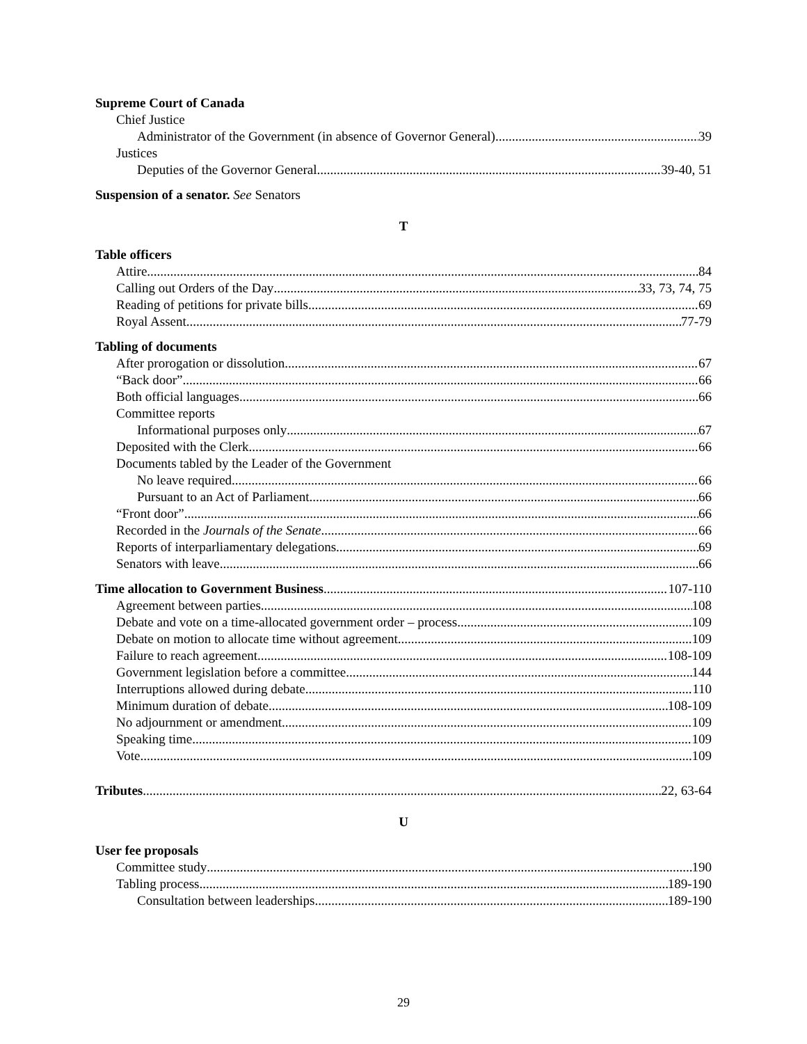Supreme Court of Canada
Chief Justice
Administrator of the Government (in absence of Governor General) 39
Justices
Deputies of the Governor General 39-40, 51
Suspension of a senator. See Senators
T
Table officers
Attire 84
Calling out Orders of the Day 33, 73, 74, 75
Reading of petitions for private bills 69
Royal Assent 77-79
Tabling of documents
After prorogation or dissolution 67
“Back door” 66
Both official languages 66
Committee reports
Informational purposes only 67
Deposited with the Clerk 66
Documents tabled by the Leader of the Government
No leave required 66
Pursuant to an Act of Parliament 66
“Front door” 66
Recorded in the Journals of the Senate 66
Reports of interparliamentary delegations 69
Senators with leave 66
Time allocation to Government Business 107-110
Agreement between parties 108
Debate and vote on a time-allocated government order – process 109
Debate on motion to allocate time without agreement 109
Failure to reach agreement 108-109
Government legislation before a committee 144
Interruptions allowed during debate 110
Minimum duration of debate 108-109
No adjournment or amendment 109
Speaking time 109
Vote 109
Tributes 22, 63-64
U
User fee proposals
Committee study 190
Tabling process 189-190
Consultation between leaderships 189-190
29